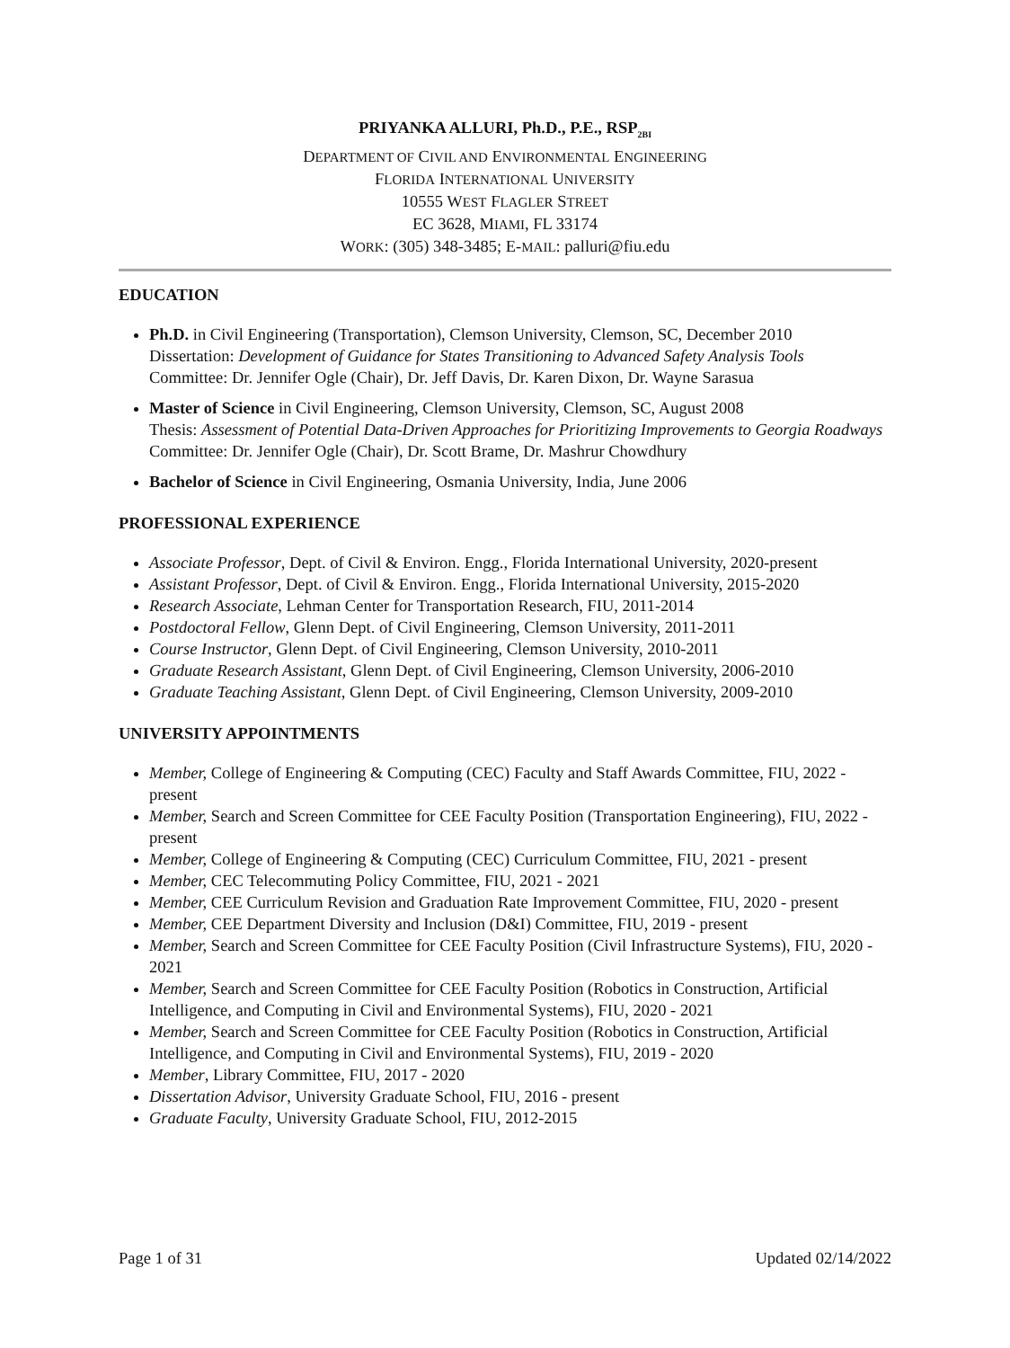PRIYANKA ALLURI, Ph.D., P.E., RSP<sub>2BI</sub>
DEPARTMENT OF CIVIL AND ENVIRONMENTAL ENGINEERING
FLORIDA INTERNATIONAL UNIVERSITY
10555 WEST FLAGLER STREET
EC 3628, MIAMI, FL 33174
WORK: (305) 348-3485; E-MAIL: palluri@fiu.edu
EDUCATION
Ph.D. in Civil Engineering (Transportation), Clemson University, Clemson, SC, December 2010
Dissertation: Development of Guidance for States Transitioning to Advanced Safety Analysis Tools
Committee: Dr. Jennifer Ogle (Chair), Dr. Jeff Davis, Dr. Karen Dixon, Dr. Wayne Sarasua
Master of Science in Civil Engineering, Clemson University, Clemson, SC, August 2008
Thesis: Assessment of Potential Data-Driven Approaches for Prioritizing Improvements to Georgia Roadways
Committee: Dr. Jennifer Ogle (Chair), Dr. Scott Brame, Dr. Mashrur Chowdhury
Bachelor of Science in Civil Engineering, Osmania University, India, June 2006
PROFESSIONAL EXPERIENCE
Associate Professor, Dept. of Civil & Environ. Engg., Florida International University, 2020-present
Assistant Professor, Dept. of Civil & Environ. Engg., Florida International University, 2015-2020
Research Associate, Lehman Center for Transportation Research, FIU, 2011-2014
Postdoctoral Fellow, Glenn Dept. of Civil Engineering, Clemson University, 2011-2011
Course Instructor, Glenn Dept. of Civil Engineering, Clemson University, 2010-2011
Graduate Research Assistant, Glenn Dept. of Civil Engineering, Clemson University, 2006-2010
Graduate Teaching Assistant, Glenn Dept. of Civil Engineering, Clemson University, 2009-2010
UNIVERSITY APPOINTMENTS
Member, College of Engineering & Computing (CEC) Faculty and Staff Awards Committee, FIU, 2022 - present
Member, Search and Screen Committee for CEE Faculty Position (Transportation Engineering), FIU, 2022 - present
Member, College of Engineering & Computing (CEC) Curriculum Committee, FIU, 2021 - present
Member, CEC Telecommuting Policy Committee, FIU, 2021 - 2021
Member, CEE Curriculum Revision and Graduation Rate Improvement Committee, FIU, 2020 - present
Member, CEE Department Diversity and Inclusion (D&I) Committee, FIU, 2019 - present
Member, Search and Screen Committee for CEE Faculty Position (Civil Infrastructure Systems), FIU, 2020 - 2021
Member, Search and Screen Committee for CEE Faculty Position (Robotics in Construction, Artificial Intelligence, and Computing in Civil and Environmental Systems), FIU, 2020 - 2021
Member, Search and Screen Committee for CEE Faculty Position (Robotics in Construction, Artificial Intelligence, and Computing in Civil and Environmental Systems), FIU, 2019 - 2020
Member, Library Committee, FIU, 2017 - 2020
Dissertation Advisor, University Graduate School, FIU, 2016 - present
Graduate Faculty, University Graduate School, FIU, 2012-2015
Page 1 of 31 Updated 02/14/2022